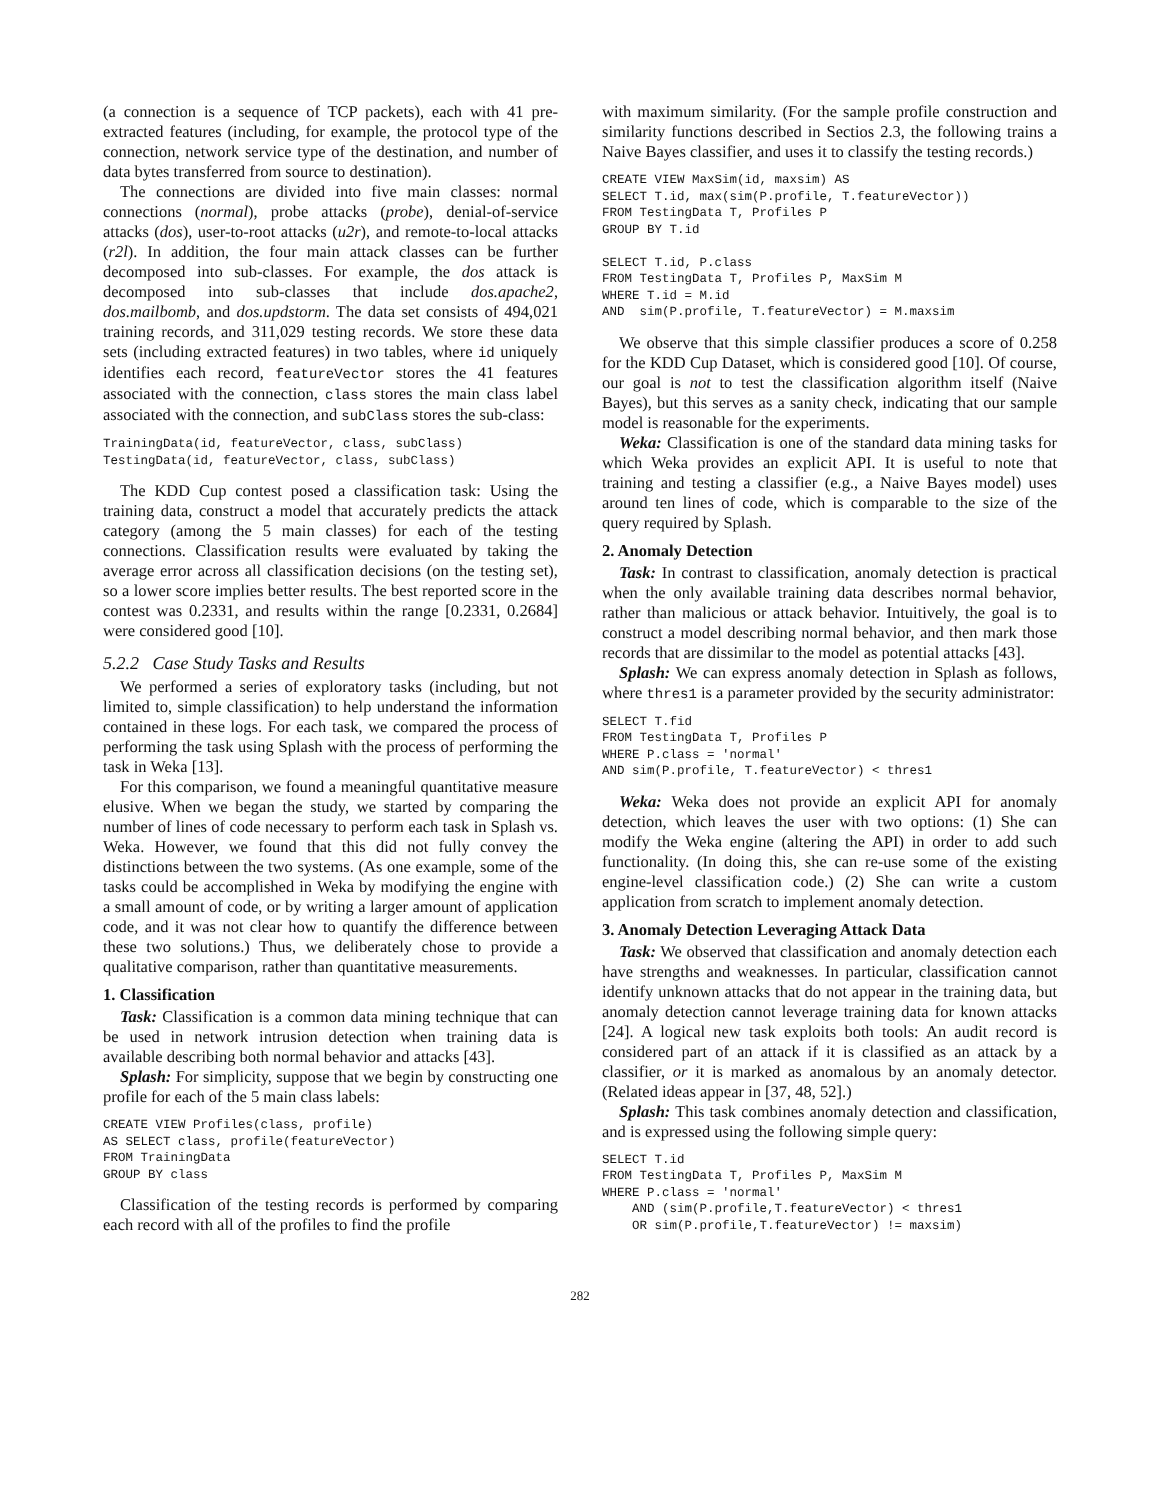(a connection is a sequence of TCP packets), each with 41 pre-extracted features (including, for example, the protocol type of the connection, network service type of the destination, and number of data bytes transferred from source to destination).
The connections are divided into five main classes: normal connections (normal), probe attacks (probe), denial-of-service attacks (dos), user-to-root attacks (u2r), and remote-to-local attacks (r2l). In addition, the four main attack classes can be further decomposed into sub-classes. For example, the dos attack is decomposed into sub-classes that include dos.apache2, dos.mailbomb, and dos.updstorm. The data set consists of 494,021 training records, and 311,029 testing records. We store these data sets (including extracted features) in two tables, where id uniquely identifies each record, featureVector stores the 41 features associated with the connection, class stores the main class label associated with the connection, and subClass stores the sub-class:
TrainingData(id, featureVector, class, subClass)
TestingData(id, featureVector, class, subClass)
The KDD Cup contest posed a classification task: Using the training data, construct a model that accurately predicts the attack category (among the 5 main classes) for each of the testing connections. Classification results were evaluated by taking the average error across all classification decisions (on the testing set), so a lower score implies better results. The best reported score in the contest was 0.2331, and results within the range [0.2331, 0.2684] were considered good [10].
5.2.2 Case Study Tasks and Results
We performed a series of exploratory tasks (including, but not limited to, simple classification) to help understand the information contained in these logs. For each task, we compared the process of performing the task using Splash with the process of performing the task in Weka [13].
For this comparison, we found a meaningful quantitative measure elusive. When we began the study, we started by comparing the number of lines of code necessary to perform each task in Splash vs. Weka. However, we found that this did not fully convey the distinctions between the two systems. (As one example, some of the tasks could be accomplished in Weka by modifying the engine with a small amount of code, or by writing a larger amount of application code, and it was not clear how to quantify the difference between these two solutions.) Thus, we deliberately chose to provide a qualitative comparison, rather than quantitative measurements.
1. Classification
Task: Classification is a common data mining technique that can be used in network intrusion detection when training data is available describing both normal behavior and attacks [43].
Splash: For simplicity, suppose that we begin by constructing one profile for each of the 5 main class labels:
CREATE VIEW Profiles(class, profile)
AS SELECT class, profile(featureVector)
FROM TrainingData
GROUP BY class
Classification of the testing records is performed by comparing each record with all of the profiles to find the profile
with maximum similarity. (For the sample profile construction and similarity functions described in Sectios 2.3, the following trains a Naive Bayes classifier, and uses it to classify the testing records.)
CREATE VIEW MaxSim(id, maxsim) AS
SELECT T.id, max(sim(P.profile, T.featureVector))
FROM TestingData T, Profiles P
GROUP BY T.id

SELECT T.id, P.class
FROM TestingData T, Profiles P, MaxSim M
WHERE T.id = M.id
AND  sim(P.profile, T.featureVector) = M.maxsim
We observe that this simple classifier produces a score of 0.258 for the KDD Cup Dataset, which is considered good [10]. Of course, our goal is not to test the classification algorithm itself (Naive Bayes), but this serves as a sanity check, indicating that our sample model is reasonable for the experiments.
Weka: Classification is one of the standard data mining tasks for which Weka provides an explicit API. It is useful to note that training and testing a classifier (e.g., a Naive Bayes model) uses around ten lines of code, which is comparable to the size of the query required by Splash.
2. Anomaly Detection
Task: In contrast to classification, anomaly detection is practical when the only available training data describes normal behavior, rather than malicious or attack behavior. Intuitively, the goal is to construct a model describing normal behavior, and then mark those records that are dissimilar to the model as potential attacks [43].
Splash: We can express anomaly detection in Splash as follows, where thres1 is a parameter provided by the security administrator:
SELECT T.fid
FROM TestingData T, Profiles P
WHERE P.class = 'normal'
AND sim(P.profile, T.featureVector) < thres1
Weka: Weka does not provide an explicit API for anomaly detection, which leaves the user with two options: (1) She can modify the Weka engine (altering the API) in order to add such functionality. (In doing this, she can re-use some of the existing engine-level classification code.) (2) She can write a custom application from scratch to implement anomaly detection.
3. Anomaly Detection Leveraging Attack Data
Task: We observed that classification and anomaly detection each have strengths and weaknesses. In particular, classification cannot identify unknown attacks that do not appear in the training data, but anomaly detection cannot leverage training data for known attacks [24]. A logical new task exploits both tools: An audit record is considered part of an attack if it is classified as an attack by a classifier, or it is marked as anomalous by an anomaly detector. (Related ideas appear in [37, 48, 52].)
Splash: This task combines anomaly detection and classification, and is expressed using the following simple query:
SELECT T.id
FROM TestingData T, Profiles P, MaxSim M
WHERE P.class = 'normal'
    AND (sim(P.profile,T.featureVector) < thres1
    OR sim(P.profile,T.featureVector) != maxsim)
282